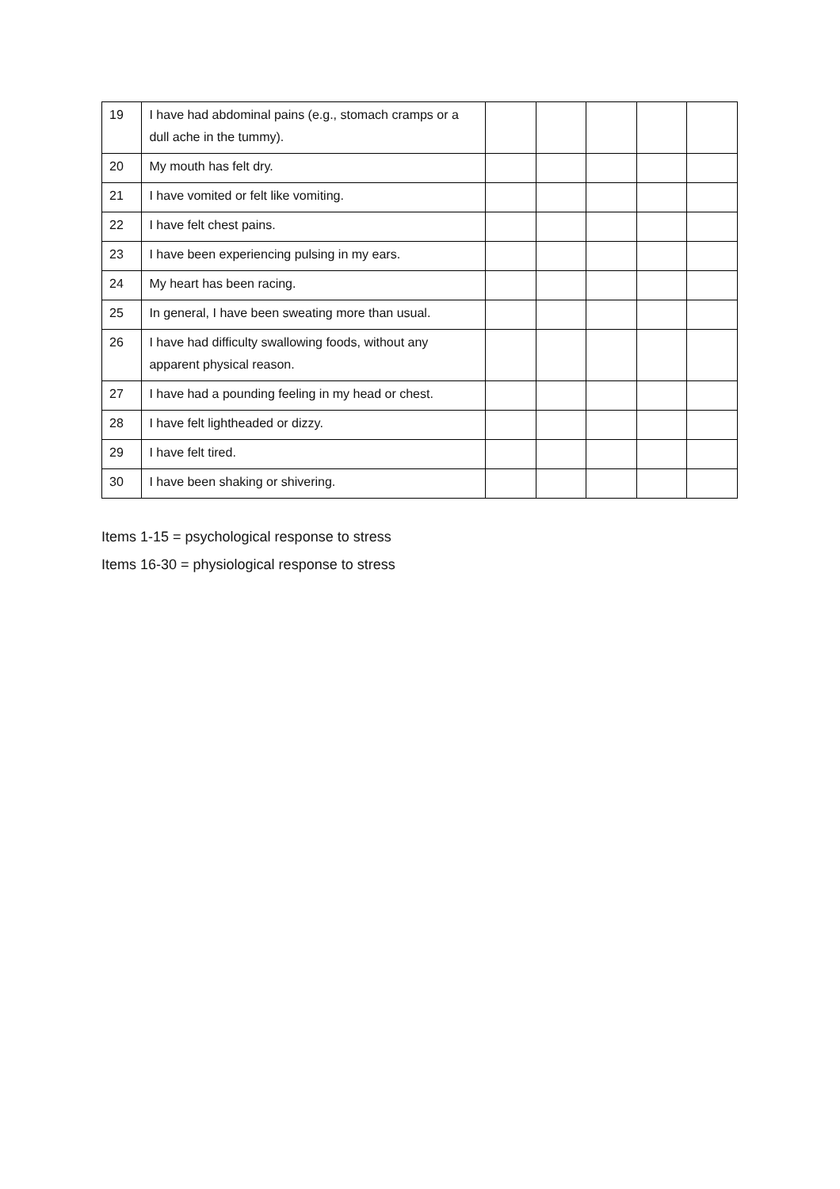| 19 | I have had abdominal pains (e.g., stomach cramps or a dull ache in the tummy). | | | | | |
| 20 | My mouth has felt dry. | | | | | |
| 21 | I have vomited or felt like vomiting. | | | | | |
| 22 | I have felt chest pains. | | | | | |
| 23 | I have been experiencing pulsing in my ears. | | | | | |
| 24 | My heart has been racing. | | | | | |
| 25 | In general, I have been sweating more than usual. | | | | | |
| 26 | I have had difficulty swallowing foods, without any apparent physical reason. | | | | | |
| 27 | I have had a pounding feeling in my head or chest. | | | | | |
| 28 | I have felt lightheaded or dizzy. | | | | | |
| 29 | I have felt tired. | | | | | |
| 30 | I have been shaking or shivering. | | | | | |
Items 1-15 = psychological response to stress
Items 16-30 = physiological response to stress